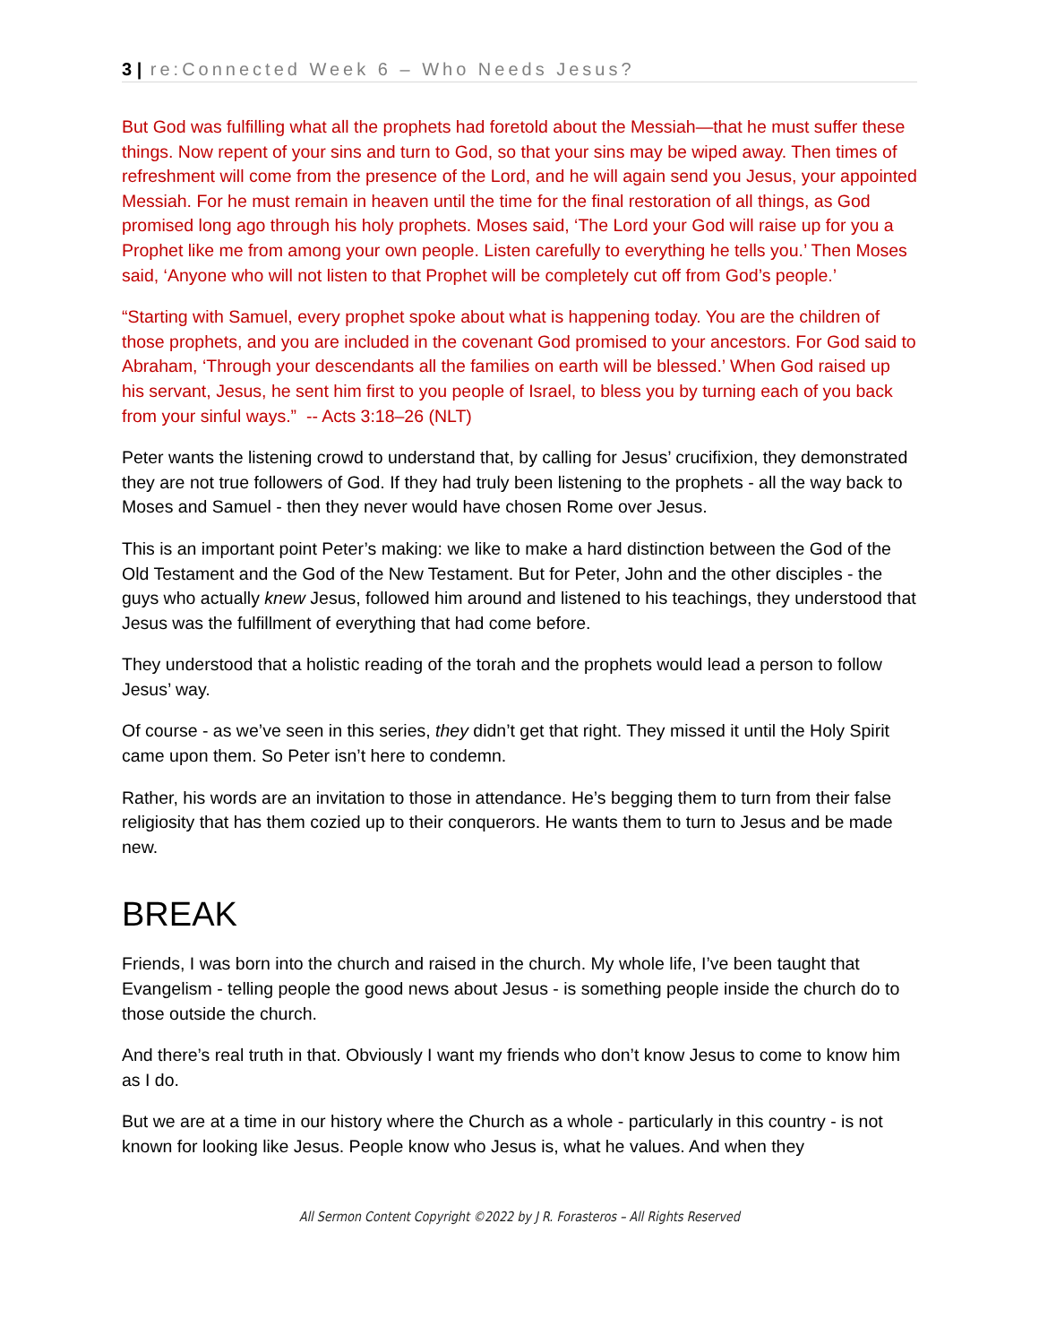3 | re:Connected Week 6 – Who Needs Jesus?
But God was fulfilling what all the prophets had foretold about the Messiah—that he must suffer these things. Now repent of your sins and turn to God, so that your sins may be wiped away. Then times of refreshment will come from the presence of the Lord, and he will again send you Jesus, your appointed Messiah. For he must remain in heaven until the time for the final restoration of all things, as God promised long ago through his holy prophets. Moses said, ‘The Lord your God will raise up for you a Prophet like me from among your own people. Listen carefully to everything he tells you.’ Then Moses said, ‘Anyone who will not listen to that Prophet will be completely cut off from God’s people.’
“Starting with Samuel, every prophet spoke about what is happening today. You are the children of those prophets, and you are included in the covenant God promised to your ancestors. For God said to Abraham, ‘Through your descendants all the families on earth will be blessed.’ When God raised up his servant, Jesus, he sent him first to you people of Israel, to bless you by turning each of you back from your sinful ways.” -- Acts 3:18–26 (NLT)
Peter wants the listening crowd to understand that, by calling for Jesus’ crucifixion, they demonstrated they are not true followers of God. If they had truly been listening to the prophets - all the way back to Moses and Samuel - then they never would have chosen Rome over Jesus.
This is an important point Peter’s making: we like to make a hard distinction between the God of the Old Testament and the God of the New Testament. But for Peter, John and the other disciples - the guys who actually knew Jesus, followed him around and listened to his teachings, they understood that Jesus was the fulfillment of everything that had come before.
They understood that a holistic reading of the torah and the prophets would lead a person to follow Jesus’ way.
Of course - as we’ve seen in this series, they didn’t get that right. They missed it until the Holy Spirit came upon them. So Peter isn’t here to condemn.
Rather, his words are an invitation to those in attendance. He’s begging them to turn from their false religiosity that has them cozied up to their conquerors. He wants them to turn to Jesus and be made new.
BREAK
Friends, I was born into the church and raised in the church. My whole life, I’ve been taught that Evangelism - telling people the good news about Jesus - is something people inside the church do to those outside the church.
And there’s real truth in that. Obviously I want my friends who don’t know Jesus to come to know him as I do.
But we are at a time in our history where the Church as a whole - particularly in this country - is not known for looking like Jesus. People know who Jesus is, what he values. And when they
All Sermon Content Copyright ©2022 by J R. Forasteros – All Rights Reserved